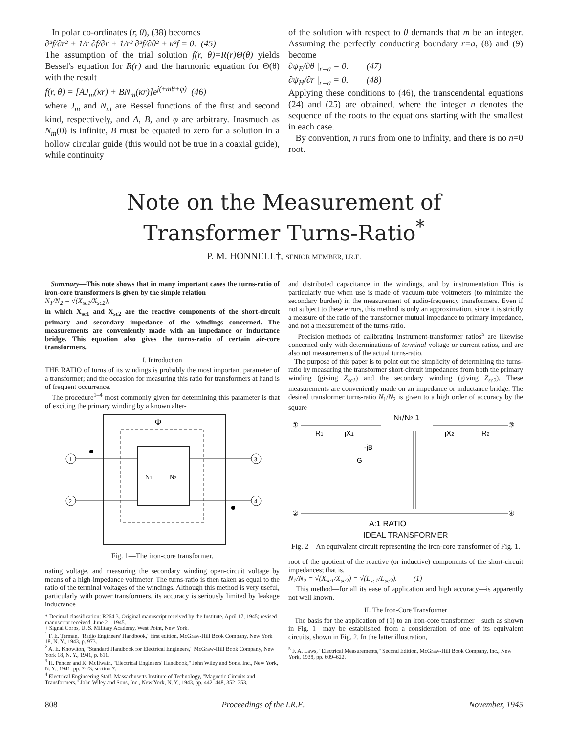In polar co-ordinates (r, θ), (38) becomes
∂²f/∂r² + 1/r ∂f/∂r + 1/r² ∂²f/∂θ² + κ²f = 0. (45)
The assumption of the trial solution f(r, θ)=R(r)Θ(θ) yields Bessel's equation for R(r) and the harmonic equation for Θ(θ) with the result
f(r, θ) = [AJ<sub>m</sub>(κr) + BN<sub>m</sub>(κr)]e<sup>j(±mθ+φ)</sup> (46)
where J<sub>m</sub> and N<sub>m</sub> are Bessel functions of the first and second kind, respectively, and A, B, and φ are arbitrary. Inasmuch as N<sub>m</sub>(0) is infinite, B must be equated to zero for a solution in a hollow circular guide (this would not be true in a coaxial guide), while continuity
of the solution with respect to θ demands that m be an integer. Assuming the perfectly conducting boundary r=a, (8) and (9) become
∂ψ<sub>E</sub>/∂θ |<sub>r=a</sub> = 0. (47)
∂ψ<sub>H</sub>/∂r |<sub>r=a</sub> = 0. (48)
Applying these conditions to (46), the transcendental equations (24) and (25) are obtained, where the integer n denotes the sequence of the roots to the equations starting with the smallest in each case.
By convention, n runs from one to infinity, and there is no n=0 root.
Note on the Measurement of
Transformer Turns-Ratio<sup>*</sup>
P. M. HONNELL†, SENIOR MEMBER, I.R.E.
Summary—This note shows that in many important cases the turns-ratio of iron-core transformers is given by the simple relation
N<sub>1</sub>/N<sub>2</sub> = √(X<sub>sc1</sub>/X<sub>sc2</sub>),
in which X<sub>sc1</sub> and X<sub>sc2</sub> are the reactive components of the short-circuit primary and secondary impedance of the windings concerned. The measurements are conveniently made with an impedance or inductance bridge. This equation also gives the turns-ratio of certain air-core transformers.
I. Introduction
THE RATIO of turns of its windings is probably the most important parameter of a transformer; and the occasion for measuring this ratio for transformers at hand is of frequent occurrence.
The procedure<sup>1–4</sup> most commonly given for determining this parameter is that of exciting the primary winding by a known alter-
Φ
N1
N2
1
2
3
4
Fig. 1—The iron-core transformer.
nating voltage, and measuring the secondary winding open-circuit voltage by means of a high-impedance voltmeter. The turns-ratio is then taken as equal to the ratio of the terminal voltages of the windings. Although this method is very useful, particularly with power transformers, its accuracy is seriously limited by leakage inductance
* Decimal classification: R264.3. Original manuscript received by the Institute, April 17, 1945; revised manuscript received, June 21, 1945.
† Signal Corps, U. S. Military Academy, West Point, New York.
<sup>1</sup> F. E. Terman, "Radio Engineers' Handbook," first edition, McGraw-Hill Book Company, New York 18, N. Y., 1943, p. 973.
<sup>2</sup> A. E. Knowlton, "Standard Handbook for Electrical Engineers," McGraw-Hill Book Company, New York 18, N. Y., 1941, p. 611.
<sup>3</sup> H. Pender and K. McIlwain, "Electrical Engineers' Handbook," John Wiley and Sons, Inc., New York, N. Y., 1941, pp. 7-23, section 7.
<sup>4</sup> Electrical Engineering Staff, Massachusetts Institute of Technology, "Magnetic Circuits and Transformers," John Wiley and Sons, Inc., New York, N. Y., 1943, pp. 442–448, 352–353.
and distributed capacitance in the windings, and by instrumentation This is particularly true when use is made of vacuum-tube voltmeters (to minimize the secondary burden) in the measurement of audio-frequency transformers. Even if not subject to these errors, this method is only an approximation, since it is strictly a measure of the ratio of the transformer mutual impedance to primary impedance, and not a measurement of the turns-ratio.
Precision methods of calibrating instrument-transformer ratios<sup>5</sup> are likewise concerned only with determinations of terminal voltage or current ratios, and are also not measurements of the actual turns-ratio.
The purpose of this paper is to point out the simplicity of determining the turns-ratio by measuring the transformer short-circuit impedances from both the primary winding (giving Z<sub>sc1</sub>) and the secondary winding (giving Z<sub>sc2</sub>). These measurements are conveniently made on an impedance or inductance bridge. The desired transformer turns-ratio N<sub>1</sub>/N<sub>2</sub> is given to a high order of accuracy by the square
N1/N2:1
R1
jX1
-jB
G
jX2
R2
①
③
②
④
A:1 RATIO
IDEAL TRANSFORMER
Fig. 2—An equivalent circuit representing the iron-core transformer of Fig. 1.
root of the quotient of the reactive (or inductive) components of the short-circuit impedances; that is,
N<sub>1</sub>/N<sub>2</sub> = √(X<sub>sc1</sub>/X<sub>sc2</sub>) = √(L<sub>sc1</sub>/L<sub>sc2</sub>). (1)
This method—for all its ease of application and high accuracy—is apparently not well known.
II. The Iron-Core Transformer
The basis for the application of (1) to an iron-core transformer—such as shown in Fig. 1—may be established from a consideration of one of its equivalent circuits, shown in Fig. 2. In the latter illustration,
<sup>5</sup> F. A. Laws, "Electrical Measurements," Second Edition, McGraw-Hill Book Company, Inc., New York, 1938, pp. 609–622.
808 Proceedings of the I.R.E. November, 1945